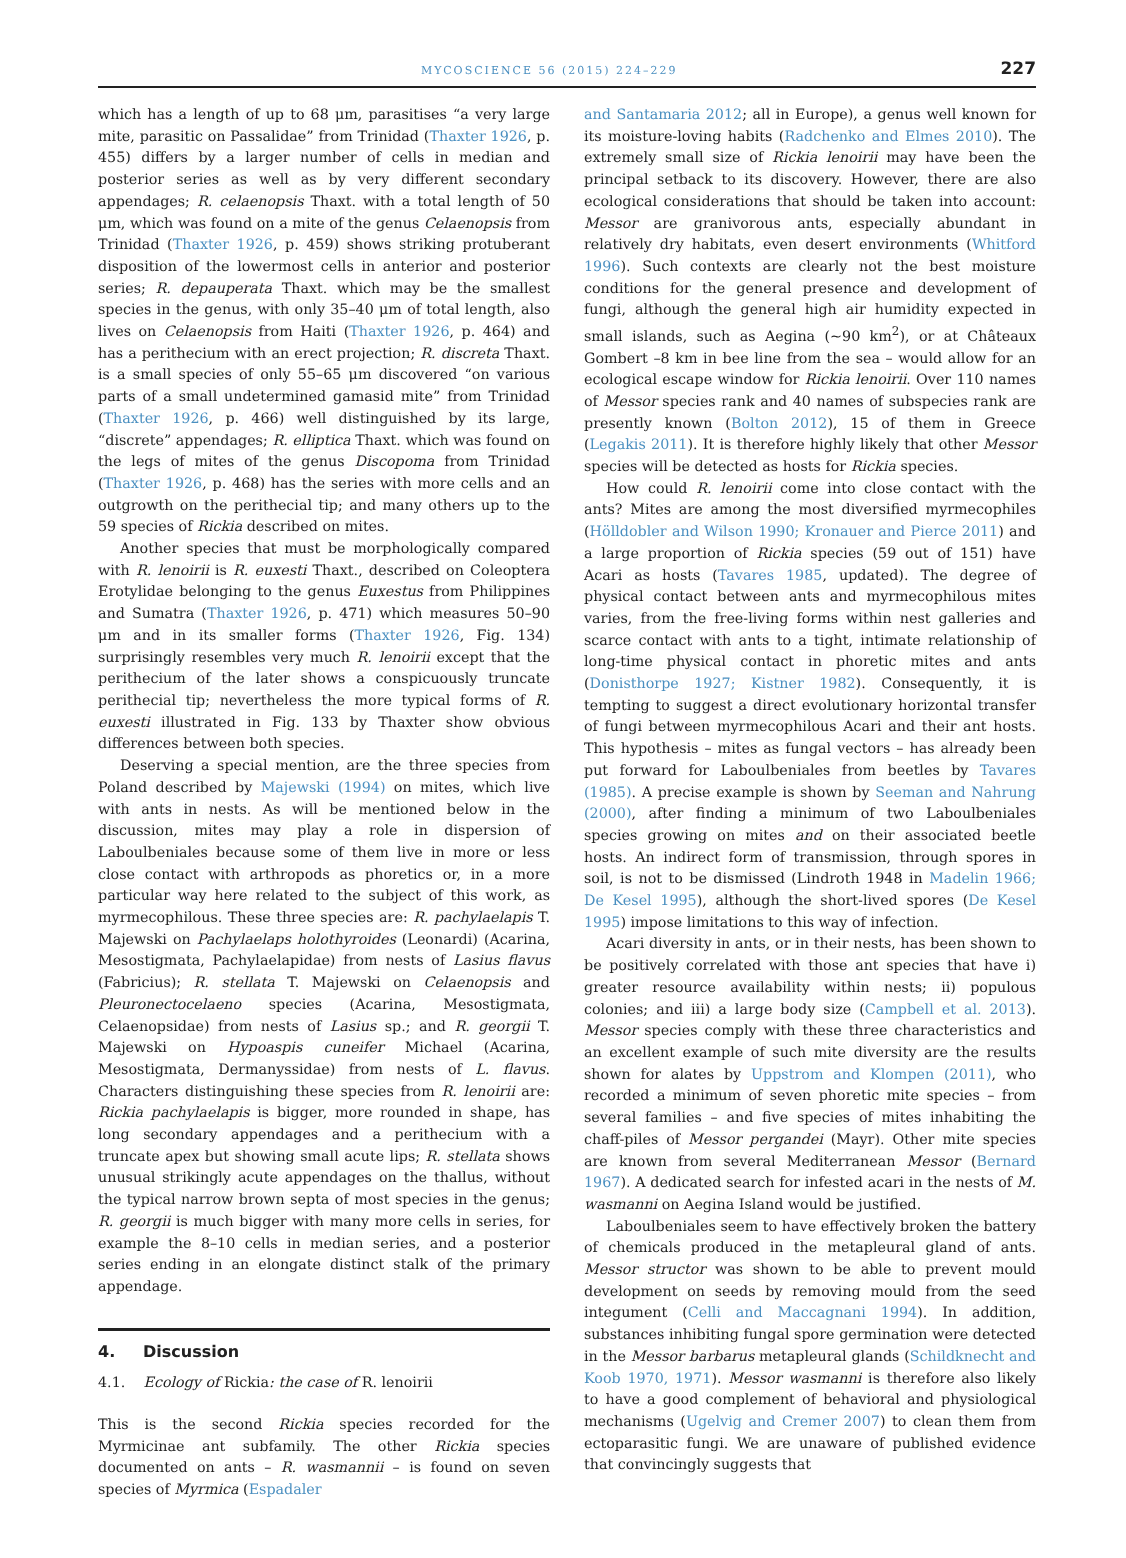MYCOSCIENCE 56 (2015) 224–229 227
which has a length of up to 68 μm, parasitises “a very large mite, parasitic on Passalidae” from Trinidad (Thaxter 1926, p. 455) differs by a larger number of cells in median and posterior series as well as by very different secondary appendages; R. celaenopsis Thaxt. with a total length of 50 μm, which was found on a mite of the genus Celaenopsis from Trinidad (Thaxter 1926, p. 459) shows striking protuberant disposition of the lowermost cells in anterior and posterior series; R. depauperata Thaxt. which may be the smallest species in the genus, with only 35–40 μm of total length, also lives on Celaenopsis from Haiti (Thaxter 1926, p. 464) and has a perithecium with an erect projection; R. discreta Thaxt. is a small species of only 55–65 μm discovered “on various parts of a small undetermined gamasid mite” from Trinidad (Thaxter 1926, p. 466) well distinguished by its large, “discrete” appendages; R. elliptica Thaxt. which was found on the legs of mites of the genus Discopoma from Trinidad (Thaxter 1926, p. 468) has the series with more cells and an outgrowth on the perithecial tip; and many others up to the 59 species of Rickia described on mites.
Another species that must be morphologically compared with R. lenoirii is R. euxesti Thaxt., described on Coleoptera Erotylidae belonging to the genus Euxestus from Philippines and Sumatra (Thaxter 1926, p. 471) which measures 50–90 μm and in its smaller forms (Thaxter 1926, Fig. 134) surprisingly resembles very much R. lenoirii except that the perithecium of the later shows a conspicuously truncate perithecial tip; nevertheless the more typical forms of R. euxesti illustrated in Fig. 133 by Thaxter show obvious differences between both species.
Deserving a special mention, are the three species from Poland described by Majewski (1994) on mites, which live with ants in nests. As will be mentioned below in the discussion, mites may play a role in dispersion of Laboulbeniales because some of them live in more or less close contact with arthropods as phoretics or, in a more particular way here related to the subject of this work, as myrmecophilous. These three species are: R. pachylaelapis T. Majewski on Pachylaelaps holothyroides (Leonardi) (Acarina, Mesostigmata, Pachylaelapidae) from nests of Lasius flavus (Fabricius); R. stellata T. Majewski on Celaenopsis and Pleuronectocelaeno species (Acarina, Mesostigmata, Celaenopsidae) from nests of Lasius sp.; and R. georgii T. Majewski on Hypoaspis cuneifer Michael (Acarina, Mesostigmata, Dermanyssidae) from nests of L. flavus. Characters distinguishing these species from R. lenoirii are: Rickia pachylaelapis is bigger, more rounded in shape, has long secondary appendages and a perithecium with a truncate apex but showing small acute lips; R. stellata shows unusual strikingly acute appendages on the thallus, without the typical narrow brown septa of most species in the genus; R. georgii is much bigger with many more cells in series, for example the 8–10 cells in median series, and a posterior series ending in an elongate distinct stalk of the primary appendage.
4. Discussion
4.1. Ecology of Rickia: the case of R. lenoirii
This is the second Rickia species recorded for the Myrmicinae ant subfamily. The other Rickia species documented on ants – R. wasmannii – is found on seven species of Myrmica (Espadaler
and Santamaria 2012; all in Europe), a genus well known for its moisture-loving habits (Radchenko and Elmes 2010). The extremely small size of Rickia lenoirii may have been the principal setback to its discovery. However, there are also ecological considerations that should be taken into account: Messor are granivorous ants, especially abundant in relatively dry habitats, even desert environments (Whitford 1996). Such contexts are clearly not the best moisture conditions for the general presence and development of fungi, although the general high air humidity expected in small islands, such as Aegina (~90 km<sup>2</sup>), or at Châteaux Gombert –8 km in bee line from the sea – would allow for an ecological escape window for Rickia lenoirii. Over 110 names of Messor species rank and 40 names of subspecies rank are presently known (Bolton 2012), 15 of them in Greece (Legakis 2011). It is therefore highly likely that other Messor species will be detected as hosts for Rickia species.
How could R. lenoirii come into close contact with the ants? Mites are among the most diversified myrmecophiles (Hölldobler and Wilson 1990; Kronauer and Pierce 2011) and a large proportion of Rickia species (59 out of 151) have Acari as hosts (Tavares 1985, updated). The degree of physical contact between ants and myrmecophilous mites varies, from the free-living forms within nest galleries and scarce contact with ants to a tight, intimate relationship of long-time physical contact in phoretic mites and ants (Donisthorpe 1927; Kistner 1982). Consequently, it is tempting to suggest a direct evolutionary horizontal transfer of fungi between myrmecophilous Acari and their ant hosts. This hypothesis – mites as fungal vectors – has already been put forward for Laboulbeniales from beetles by Tavares (1985). A precise example is shown by Seeman and Nahrung (2000), after finding a minimum of two Laboulbeniales species growing on mites and on their associated beetle hosts. An indirect form of transmission, through spores in soil, is not to be dismissed (Lindroth 1948 in Madelin 1966; De Kesel 1995), although the short-lived spores (De Kesel 1995) impose limitations to this way of infection.
Acari diversity in ants, or in their nests, has been shown to be positively correlated with those ant species that have i) greater resource availability within nests; ii) populous colonies; and iii) a large body size (Campbell et al. 2013). Messor species comply with these three characteristics and an excellent example of such mite diversity are the results shown for alates by Uppstrom and Klompen (2011), who recorded a minimum of seven phoretic mite species – from several families – and five species of mites inhabiting the chaff-piles of Messor pergandei (Mayr). Other mite species are known from several Mediterranean Messor (Bernard 1967). A dedicated search for infested acari in the nests of M. wasmanni on Aegina Island would be justified.
Laboulbeniales seem to have effectively broken the battery of chemicals produced in the metapleural gland of ants. Messor structor was shown to be able to prevent mould development on seeds by removing mould from the seed integument (Celli and Maccagnani 1994). In addition, substances inhibiting fungal spore germination were detected in the Messor barbarus metapleural glands (Schildknecht and Koob 1970, 1971). Messor wasmanni is therefore also likely to have a good complement of behavioral and physiological mechanisms (Ugelvig and Cremer 2007) to clean them from ectoparasitic fungi. We are unaware of published evidence that convincingly suggests that